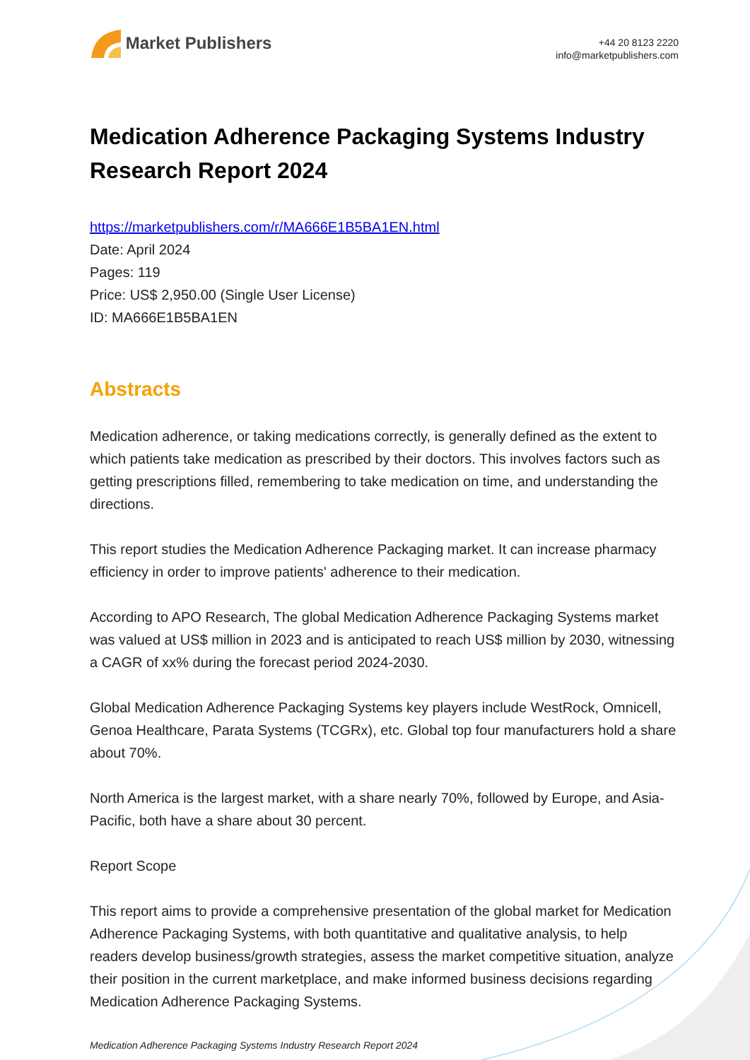Market Publishers
+44 20 8123 2220
info@marketpublishers.com
Medication Adherence Packaging Systems Industry Research Report 2024
https://marketpublishers.com/r/MA666E1B5BA1EN.html
Date: April 2024
Pages: 119
Price: US$ 2,950.00 (Single User License)
ID: MA666E1B5BA1EN
Abstracts
Medication adherence, or taking medications correctly, is generally defined as the extent to which patients take medication as prescribed by their doctors. This involves factors such as getting prescriptions filled, remembering to take medication on time, and understanding the directions.
This report studies the Medication Adherence Packaging market. It can increase pharmacy efficiency in order to improve patients' adherence to their medication.
According to APO Research, The global Medication Adherence Packaging Systems market was valued at US$ million in 2023 and is anticipated to reach US$ million by 2030, witnessing a CAGR of xx% during the forecast period 2024-2030.
Global Medication Adherence Packaging Systems key players include WestRock, Omnicell, Genoa Healthcare, Parata Systems (TCGRx), etc. Global top four manufacturers hold a share about 70%.
North America is the largest market, with a share nearly 70%, followed by Europe, and Asia-Pacific, both have a share about 30 percent.
Report Scope
This report aims to provide a comprehensive presentation of the global market for Medication Adherence Packaging Systems, with both quantitative and qualitative analysis, to help readers develop business/growth strategies, assess the market competitive situation, analyze their position in the current marketplace, and make informed business decisions regarding Medication Adherence Packaging Systems.
Medication Adherence Packaging Systems Industry Research Report 2024